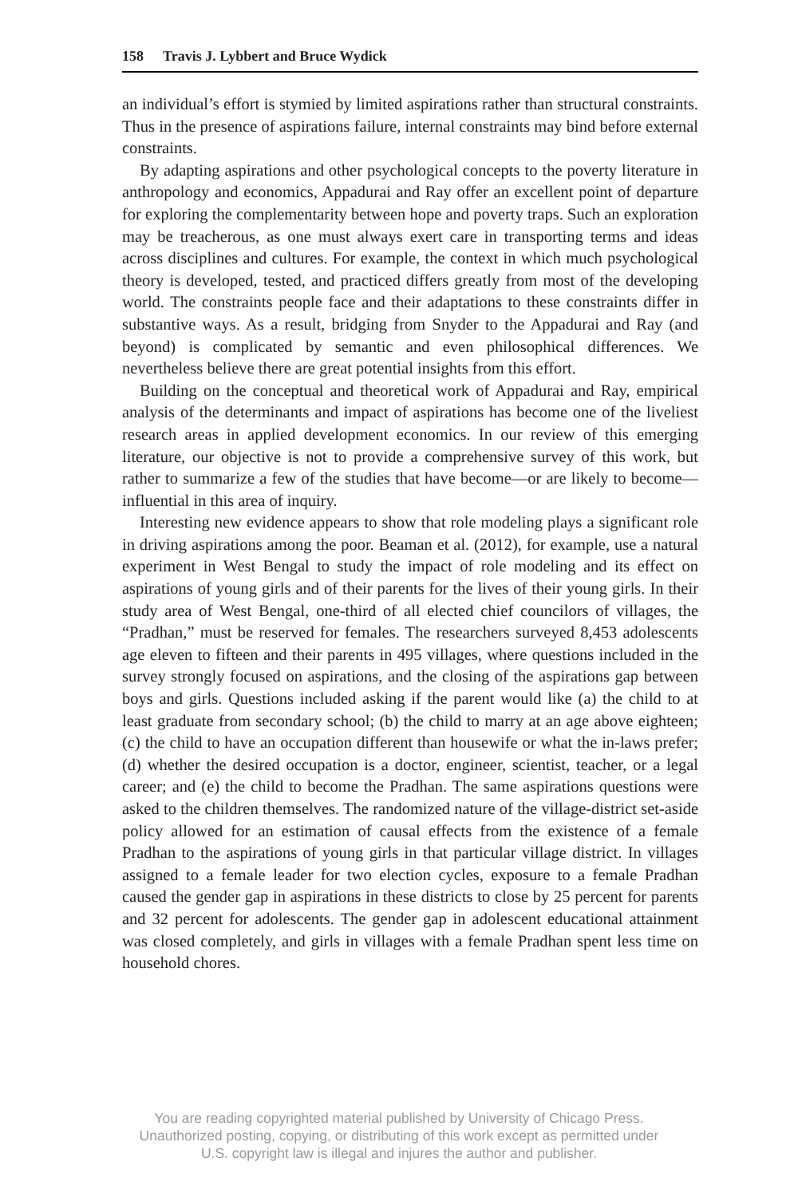158 Travis J. Lybbert and Bruce Wydick
an individual’s effort is stymied by limited aspirations rather than structural constraints. Thus in the presence of aspirations failure, internal constraints may bind before external constraints.
By adapting aspirations and other psychological concepts to the poverty literature in anthropology and economics, Appadurai and Ray offer an excellent point of departure for exploring the complementarity between hope and poverty traps. Such an exploration may be treacherous, as one must always exert care in transporting terms and ideas across disciplines and cultures. For example, the context in which much psychological theory is developed, tested, and practiced differs greatly from most of the developing world. The constraints people face and their adaptations to these constraints differ in substantive ways. As a result, bridging from Snyder to the Appadurai and Ray (and beyond) is complicated by semantic and even philosophical differences. We nevertheless believe there are great potential insights from this effort.
Building on the conceptual and theoretical work of Appadurai and Ray, empirical analysis of the determinants and impact of aspirations has become one of the liveliest research areas in applied development economics. In our review of this emerging literature, our objective is not to provide a comprehensive survey of this work, but rather to summarize a few of the studies that have become—or are likely to become—influential in this area of inquiry.
Interesting new evidence appears to show that role modeling plays a significant role in driving aspirations among the poor. Beaman et al. (2012), for example, use a natural experiment in West Bengal to study the impact of role modeling and its effect on aspirations of young girls and of their parents for the lives of their young girls. In their study area of West Bengal, one-third of all elected chief councilors of villages, the “Pradhan,” must be reserved for females. The researchers surveyed 8,453 adolescents age eleven to fifteen and their parents in 495 villages, where questions included in the survey strongly focused on aspirations, and the closing of the aspirations gap between boys and girls. Questions included asking if the parent would like (a) the child to at least graduate from secondary school; (b) the child to marry at an age above eighteen; (c) the child to have an occupation different than housewife or what the in-laws prefer; (d) whether the desired occupation is a doctor, engineer, scientist, teacher, or a legal career; and (e) the child to become the Pradhan. The same aspirations questions were asked to the children themselves. The randomized nature of the village-district set-aside policy allowed for an estimation of causal effects from the existence of a female Pradhan to the aspirations of young girls in that particular village district. In villages assigned to a female leader for two election cycles, exposure to a female Pradhan caused the gender gap in aspirations in these districts to close by 25 percent for parents and 32 percent for adolescents. The gender gap in adolescent educational attainment was closed completely, and girls in villages with a female Pradhan spent less time on household chores.
You are reading copyrighted material published by University of Chicago Press.
Unauthorized posting, copying, or distributing of this work except as permitted under
U.S. copyright law is illegal and injures the author and publisher.